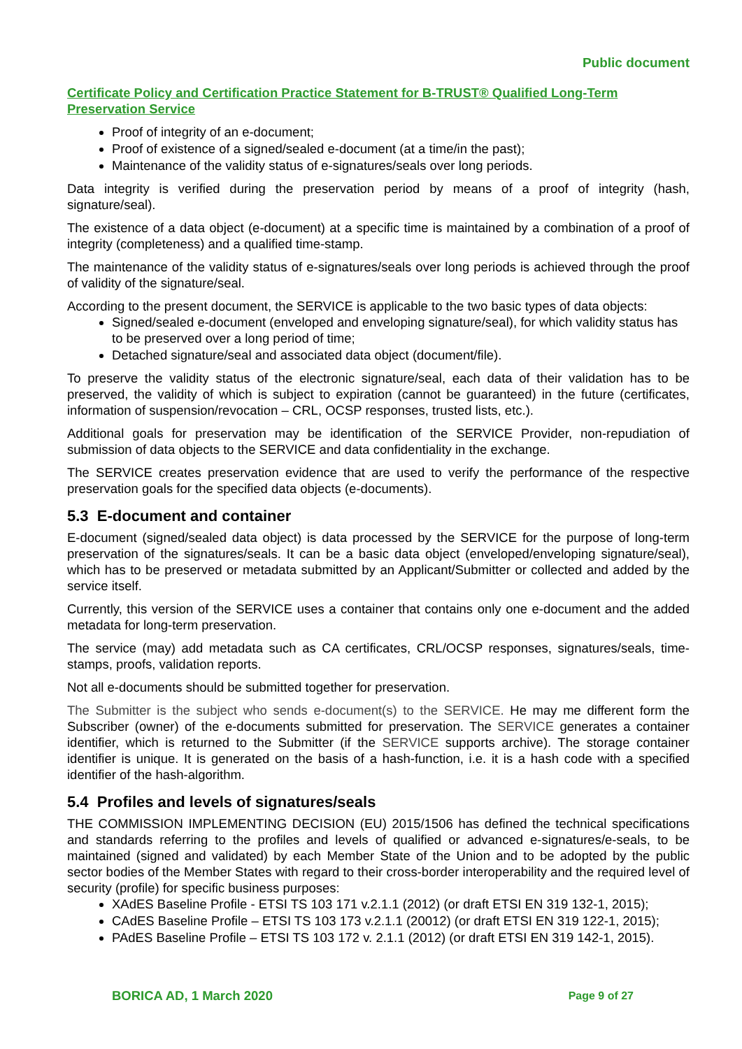Public document
Certificate Policy and Certification Practice Statement for B-TRUST® Qualified Long-Term Preservation Service
Proof of integrity of an e-document;
Proof of existence of a signed/sealed e-document (at a time/in the past);
Maintenance of the validity status of e-signatures/seals over long periods.
Data integrity is verified during the preservation period by means of a proof of integrity (hash, signature/seal).
The existence of a data object (e-document) at a specific time is maintained by a combination of a proof of integrity (completeness) and a qualified time-stamp.
The maintenance of the validity status of e-signatures/seals over long periods is achieved through the proof of validity of the signature/seal.
According to the present document, the SERVICE is applicable to the two basic types of data objects:
Signed/sealed e-document (enveloped and enveloping signature/seal), for which validity status has to be preserved over a long period of time;
Detached signature/seal and associated data object (document/file).
To preserve the validity status of the electronic signature/seal, each data of their validation has to be preserved, the validity of which is subject to expiration (cannot be guaranteed) in the future (certificates, information of suspension/revocation – CRL, OCSP responses, trusted lists, etc.).
Additional goals for preservation may be identification of the SERVICE Provider, non-repudiation of submission of data objects to the SERVICE and data confidentiality in the exchange.
The SERVICE creates preservation evidence that are used to verify the performance of the respective preservation goals for the specified data objects (e-documents).
5.3 E-document and container
E-document (signed/sealed data object) is data processed by the SERVICE for the purpose of long-term preservation of the signatures/seals. It can be a basic data object (enveloped/enveloping signature/seal), which has to be preserved or metadata submitted by an Applicant/Submitter or collected and added by the service itself.
Currently, this version of the SERVICE uses a container that contains only one e-document and the added metadata for long-term preservation.
The service (may) add metadata such as CA certificates, CRL/OCSP responses, signatures/seals, time-stamps, proofs, validation reports.
Not all e-documents should be submitted together for preservation.
The Submitter is the subject who sends e-document(s) to the SERVICE. He may me different form the Subscriber (owner) of the e-documents submitted for preservation. The SERVICE generates a container identifier, which is returned to the Submitter (if the SERVICE supports archive). The storage container identifier is unique. It is generated on the basis of a hash-function, i.e. it is a hash code with a specified identifier of the hash-algorithm.
5.4 Profiles and levels of signatures/seals
THE COMMISSION IMPLEMENTING DECISION (EU) 2015/1506 has defined the technical specifications and standards referring to the profiles and levels of qualified or advanced e-signatures/e-seals, to be maintained (signed and validated) by each Member State of the Union and to be adopted by the public sector bodies of the Member States with regard to their cross-border interoperability and the required level of security (profile) for specific business purposes:
XAdES Baseline Profile - ETSI TS 103 171 v.2.1.1 (2012) (or draft ETSI EN 319 132-1, 2015);
CAdES Baseline Profile – ETSI TS 103 173 v.2.1.1 (20012) (or draft ETSI EN 319 122-1, 2015);
PAdES Baseline Profile – ETSI TS 103 172 v. 2.1.1 (2012) (or draft ETSI EN 319 142-1, 2015).
BORICA AD, 1 March 2020 Page 9 of 27